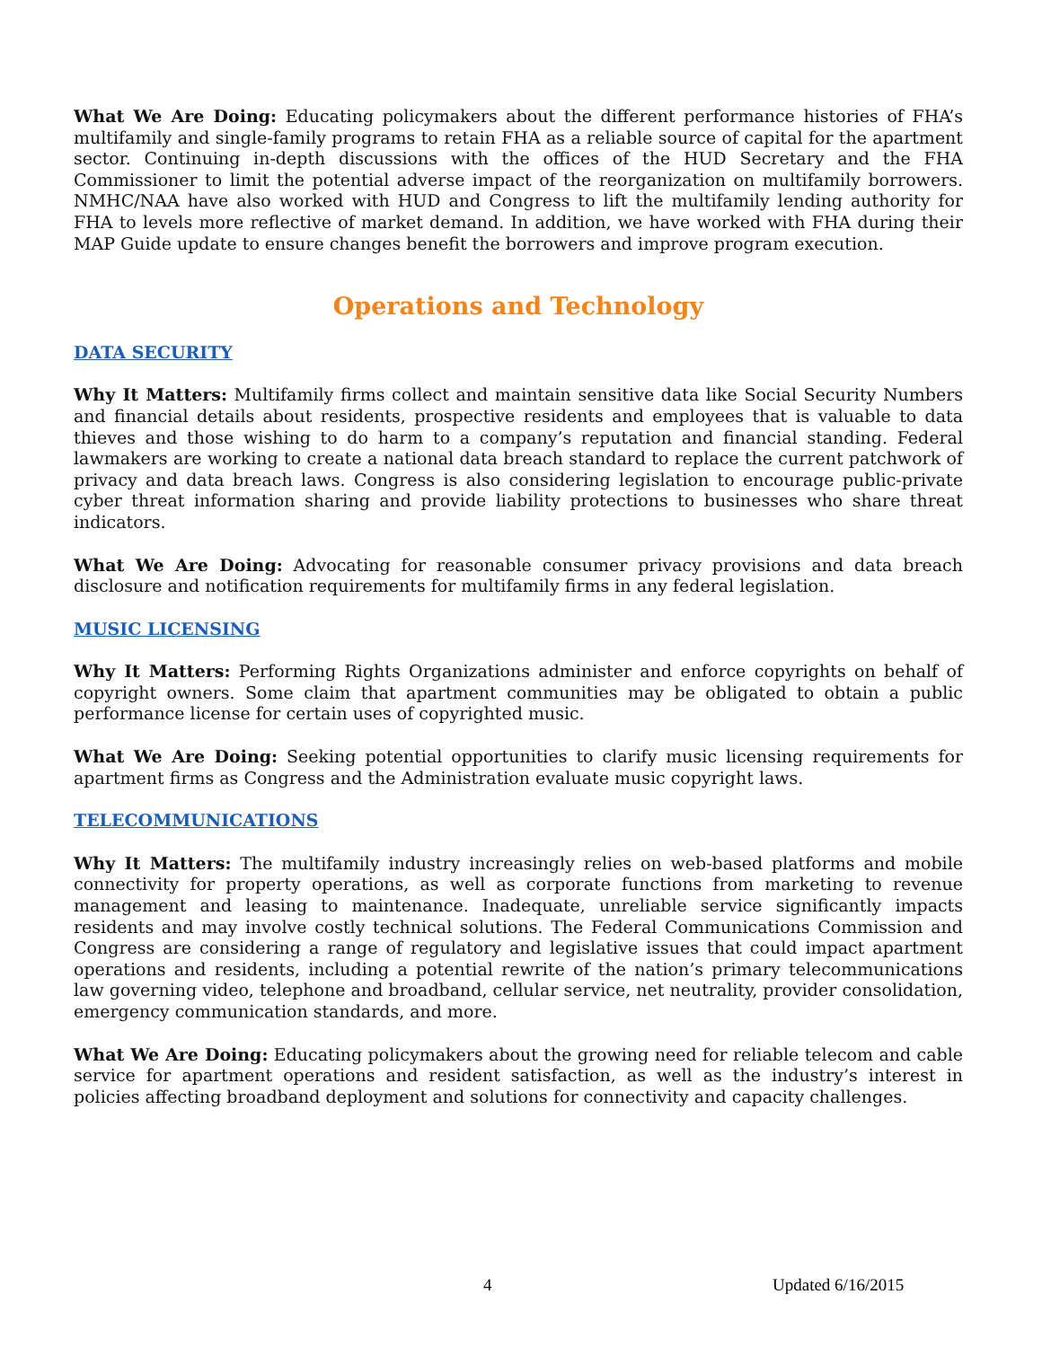What We Are Doing: Educating policymakers about the different performance histories of FHA’s multifamily and single-family programs to retain FHA as a reliable source of capital for the apartment sector. Continuing in-depth discussions with the offices of the HUD Secretary and the FHA Commissioner to limit the potential adverse impact of the reorganization on multifamily borrowers. NMHC/NAA have also worked with HUD and Congress to lift the multifamily lending authority for FHA to levels more reflective of market demand. In addition, we have worked with FHA during their MAP Guide update to ensure changes benefit the borrowers and improve program execution.
Operations and Technology
DATA SECURITY
Why It Matters: Multifamily firms collect and maintain sensitive data like Social Security Numbers and financial details about residents, prospective residents and employees that is valuable to data thieves and those wishing to do harm to a company’s reputation and financial standing. Federal lawmakers are working to create a national data breach standard to replace the current patchwork of privacy and data breach laws. Congress is also considering legislation to encourage public-private cyber threat information sharing and provide liability protections to businesses who share threat indicators.
What We Are Doing: Advocating for reasonable consumer privacy provisions and data breach disclosure and notification requirements for multifamily firms in any federal legislation.
MUSIC LICENSING
Why It Matters: Performing Rights Organizations administer and enforce copyrights on behalf of copyright owners. Some claim that apartment communities may be obligated to obtain a public performance license for certain uses of copyrighted music.
What We Are Doing: Seeking potential opportunities to clarify music licensing requirements for apartment firms as Congress and the Administration evaluate music copyright laws.
TELECOMMUNICATIONS
Why It Matters: The multifamily industry increasingly relies on web-based platforms and mobile connectivity for property operations, as well as corporate functions from marketing to revenue management and leasing to maintenance. Inadequate, unreliable service significantly impacts residents and may involve costly technical solutions. The Federal Communications Commission and Congress are considering a range of regulatory and legislative issues that could impact apartment operations and residents, including a potential rewrite of the nation’s primary telecommunications law governing video, telephone and broadband, cellular service, net neutrality, provider consolidation, emergency communication standards, and more.
What We Are Doing: Educating policymakers about the growing need for reliable telecom and cable service for apartment operations and resident satisfaction, as well as the industry’s interest in policies affecting broadband deployment and solutions for connectivity and capacity challenges.
4 Updated 6/16/2015